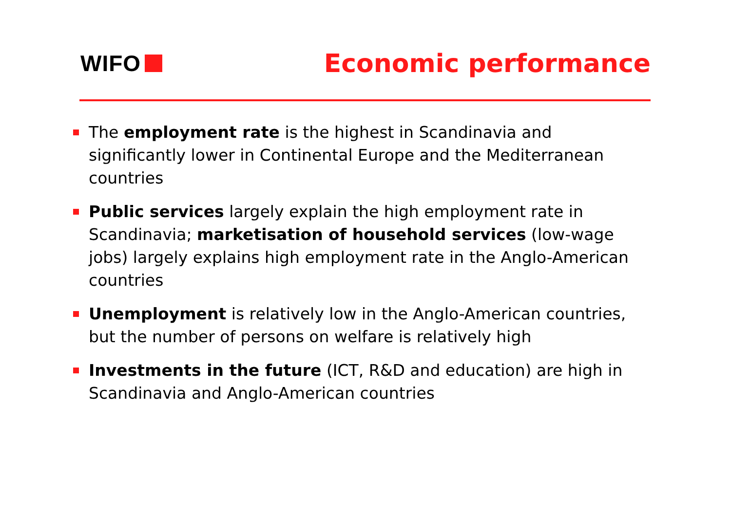WIFO Economic performance
The employment rate is the highest in Scandinavia and significantly lower in Continental Europe and the Mediterranean countries
Public services largely explain the high employment rate in Scandinavia; marketisation of household services (low-wage jobs) largely explains high employment rate in the Anglo-American countries
Unemployment is relatively low in the Anglo-American countries, but the number of persons on welfare is relatively high
Investments in the future (ICT, R&D and education) are high in Scandinavia and Anglo-American countries